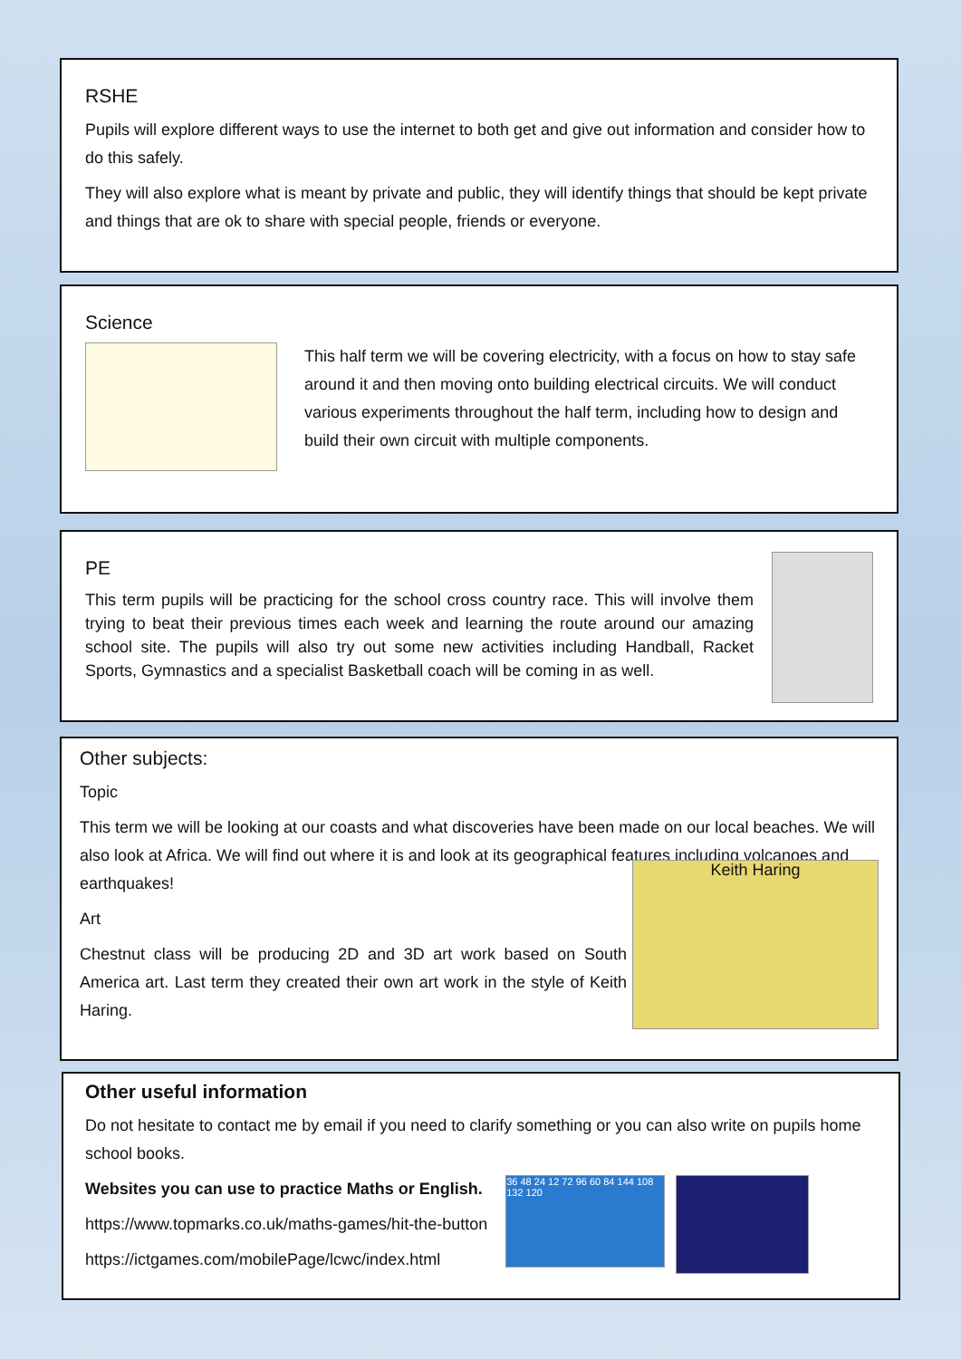RSHE
Pupils will explore different ways to use the internet to both get and give out information and consider how to do this safely.
They will also explore what is meant by private and public, they will identify things that should be kept private and things that are ok to share with special people, friends or everyone.
Science
This half term we will be covering electricity, with a focus on how to stay safe around it and then moving onto building electrical circuits. We will conduct various experiments throughout the half term, including how to design and build their own circuit with multiple components.
PE
This term pupils will be practicing for the school cross country race. This will involve them trying to beat their previous times each week and learning the route around our amazing school site. The pupils will also try out some new activities including Handball, Racket Sports, Gymnastics and a specialist Basketball coach will be coming in as well.
Other subjects:
Topic
This term we will be looking at our coasts and what discoveries have been made on our local beaches. We will also look at Africa. We will find out where it is and look at its geographical features including volcanoes and earthquakes!
Art
Chestnut class will be producing 2D and 3D art work based on South America art. Last term they created their own art work in the style of Keith Haring.
Keith Haring
Other useful information
Do not hesitate to contact me by email if you need to clarify something or you can also write on pupils home school books.
Websites you can use to practice Maths or English.
https://www.topmarks.co.uk/maths-games/hit-the-button
https://ictgames.com/mobilePage/lcwc/index.html
36 48 24 12 72 96 60 84 144 108 132 120